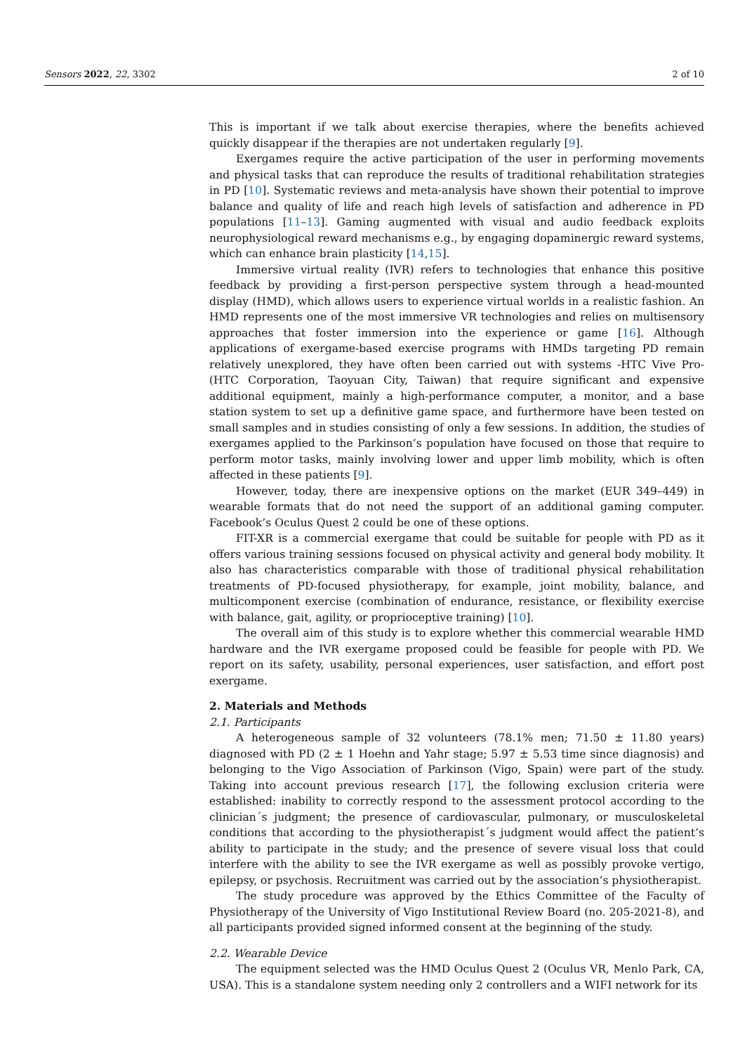Sensors 2022, 22, 3302 2 of 10
This is important if we talk about exercise therapies, where the benefits achieved quickly disappear if the therapies are not undertaken regularly [9].
Exergames require the active participation of the user in performing movements and physical tasks that can reproduce the results of traditional rehabilitation strategies in PD [10]. Systematic reviews and meta-analysis have shown their potential to improve balance and quality of life and reach high levels of satisfaction and adherence in PD populations [11–13]. Gaming augmented with visual and audio feedback exploits neurophysiological reward mechanisms e.g., by engaging dopaminergic reward systems, which can enhance brain plasticity [14,15].
Immersive virtual reality (IVR) refers to technologies that enhance this positive feedback by providing a first-person perspective system through a head-mounted display (HMD), which allows users to experience virtual worlds in a realistic fashion. An HMD represents one of the most immersive VR technologies and relies on multisensory approaches that foster immersion into the experience or game [16]. Although applications of exergame-based exercise programs with HMDs targeting PD remain relatively unexplored, they have often been carried out with systems -HTC Vive Pro- (HTC Corporation, Taoyuan City, Taiwan) that require significant and expensive additional equipment, mainly a high-performance computer, a monitor, and a base station system to set up a definitive game space, and furthermore have been tested on small samples and in studies consisting of only a few sessions. In addition, the studies of exergames applied to the Parkinson’s population have focused on those that require to perform motor tasks, mainly involving lower and upper limb mobility, which is often affected in these patients [9].
However, today, there are inexpensive options on the market (EUR 349–449) in wearable formats that do not need the support of an additional gaming computer. Facebook’s Oculus Quest 2 could be one of these options.
FIT-XR is a commercial exergame that could be suitable for people with PD as it offers various training sessions focused on physical activity and general body mobility. It also has characteristics comparable with those of traditional physical rehabilitation treatments of PD-focused physiotherapy, for example, joint mobility, balance, and multicomponent exercise (combination of endurance, resistance, or flexibility exercise with balance, gait, agility, or proprioceptive training) [10].
The overall aim of this study is to explore whether this commercial wearable HMD hardware and the IVR exergame proposed could be feasible for people with PD. We report on its safety, usability, personal experiences, user satisfaction, and effort post exergame.
2. Materials and Methods
2.1. Participants
A heterogeneous sample of 32 volunteers (78.1% men; 71.50 ± 11.80 years) diagnosed with PD (2 ± 1 Hoehn and Yahr stage; 5.97 ± 5.53 time since diagnosis) and belonging to the Vigo Association of Parkinson (Vigo, Spain) were part of the study. Taking into account previous research [17], the following exclusion criteria were established: inability to correctly respond to the assessment protocol according to the clinician´s judgment; the presence of cardiovascular, pulmonary, or musculoskeletal conditions that according to the physiotherapist´s judgment would affect the patient’s ability to participate in the study; and the presence of severe visual loss that could interfere with the ability to see the IVR exergame as well as possibly provoke vertigo, epilepsy, or psychosis. Recruitment was carried out by the association’s physiotherapist.
The study procedure was approved by the Ethics Committee of the Faculty of Physiotherapy of the University of Vigo Institutional Review Board (no. 205-2021-8), and all participants provided signed informed consent at the beginning of the study.
2.2. Wearable Device
The equipment selected was the HMD Oculus Quest 2 (Oculus VR, Menlo Park, CA, USA). This is a standalone system needing only 2 controllers and a WIFI network for its